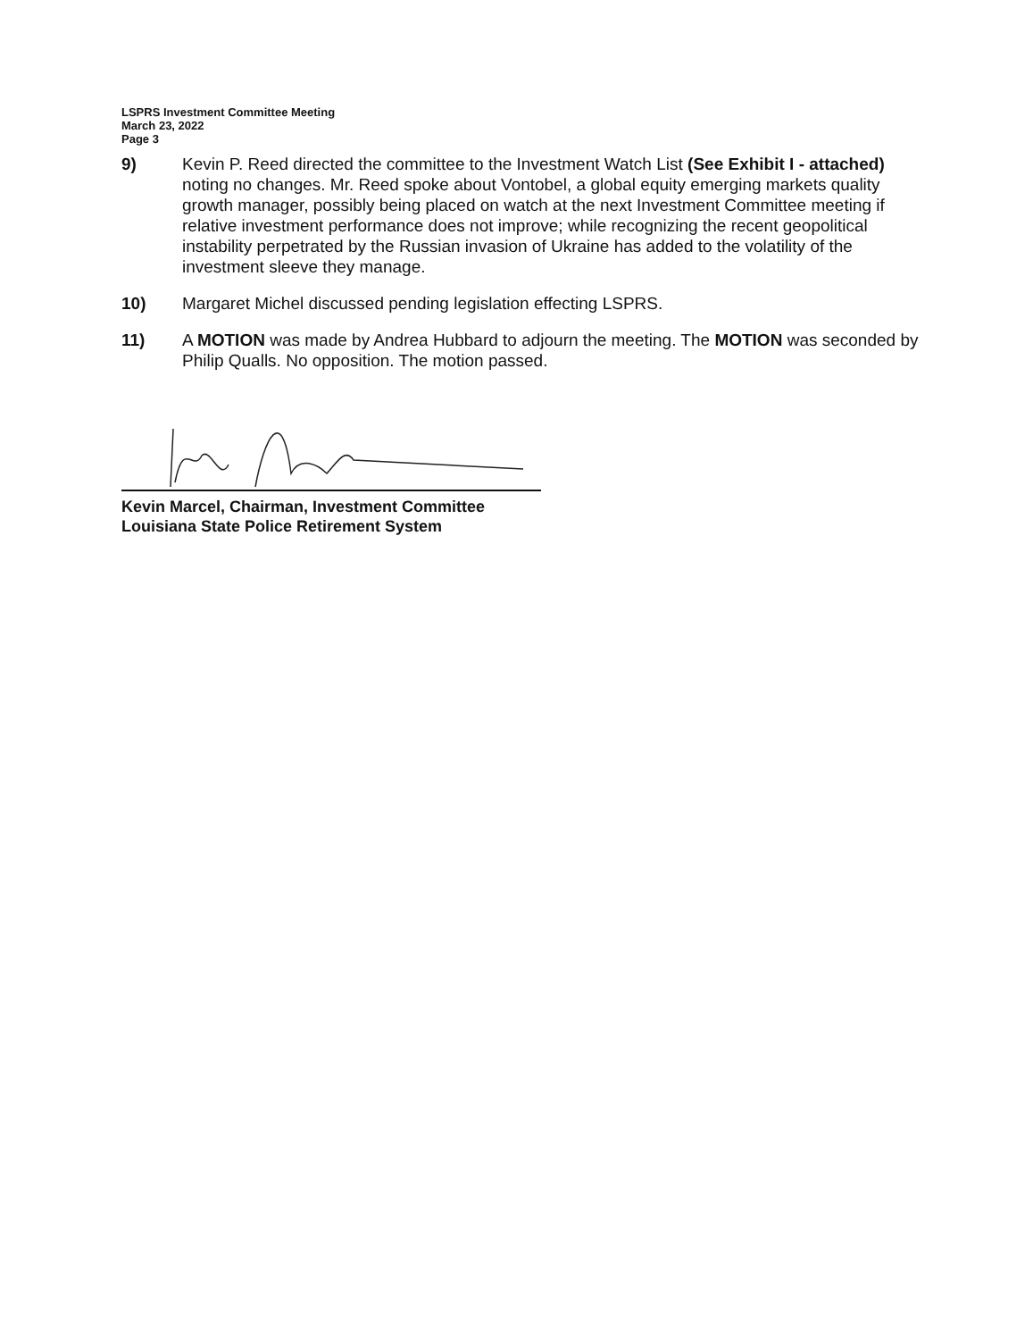LSPRS Investment Committee Meeting
March 23, 2022
Page 3
9) Kevin P. Reed directed the committee to the Investment Watch List (See Exhibit I - attached) noting no changes. Mr. Reed spoke about Vontobel, a global equity emerging markets quality growth manager, possibly being placed on watch at the next Investment Committee meeting if relative investment performance does not improve; while recognizing the recent geopolitical instability perpetrated by the Russian invasion of Ukraine has added to the volatility of the investment sleeve they manage.
10) Margaret Michel discussed pending legislation effecting LSPRS.
11) A MOTION was made by Andrea Hubbard to adjourn the meeting. The MOTION was seconded by Philip Qualls. No opposition. The motion passed.
Kevin Marcel, Chairman, Investment Committee
Louisiana State Police Retirement System